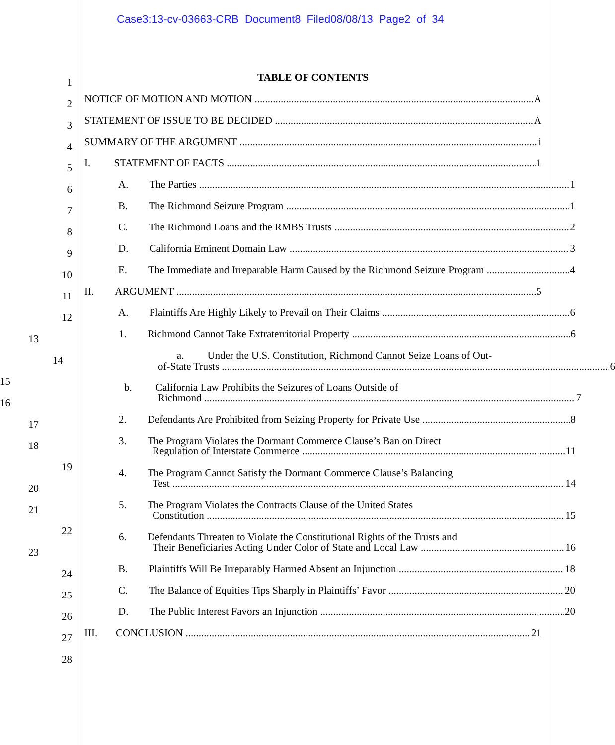Case3:13-cv-03663-CRB Document8 Filed08/08/13 Page2 of 34
1
TABLE OF CONTENTS
2
NOTICE OF MOTION AND MOTION A
3
STATEMENT OF ISSUE TO BE DECIDED A
4
SUMMARY OF THE ARGUMENT i
5
I. STATEMENT OF FACTS 1
6
A. The Parties 1
7
B. The Richmond Seizure Program 1
8
C. The Richmond Loans and the RMBS Trusts 2
9
D. California Eminent Domain Law 3
10
E. The Immediate and Irreparable Harm Caused by the Richmond Seizure Program 4
11
II. ARGUMENT 5
12
A. Plaintiffs Are Highly Likely to Prevail on Their Claims 6
13
1. Richmond Cannot Take Extraterritorial Property 6
14
a. Under the U.S. Constitution, Richmond Cannot Seize Loans of Out-
15
of-State Trusts 6
16
b. California Law Prohibits the Seizures of Loans Outside of
Richmond 7
17
2. Defendants Are Prohibited from Seizing Property for Private Use 8
18
3. The Program Violates the Dormant Commerce Clause’s Ban on Direct
Regulation of Interstate Commerce 11
19
20
4. The Program Cannot Satisfy the Dormant Commerce Clause’s Balancing
Test 14
21
5. The Program Violates the Contracts Clause of the United States
Constitution 15
22
23
6. Defendants Threaten to Violate the Constitutional Rights of the Trusts and
Their Beneficiaries Acting Under Color of State and Local Law 16
24
B. Plaintiffs Will Be Irreparably Harmed Absent an Injunction 18
25
C. The Balance of Equities Tips Sharply in Plaintiffs’ Favor 20
26
D. The Public Interest Favors an Injunction 20
27
III. CONCLUSION 21
28